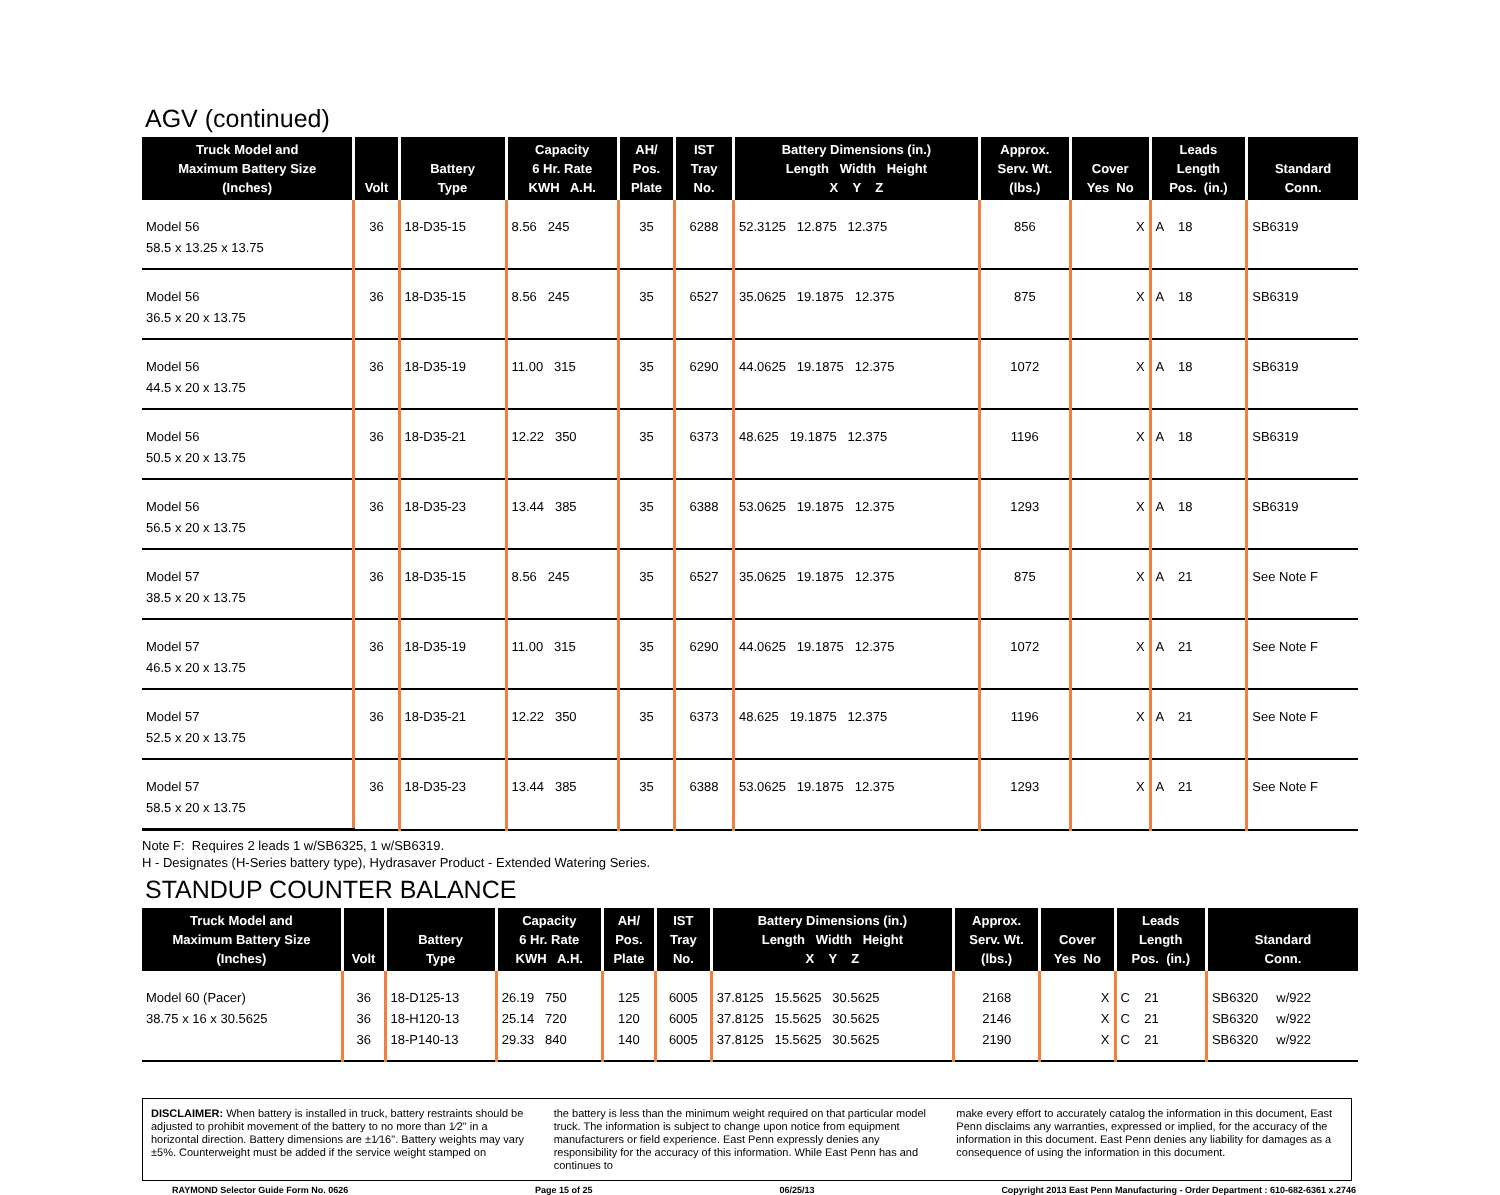AGV (continued)
| Truck Model and Maximum Battery Size (Inches) | Volt | Battery Type | Capacity 6 Hr. Rate KWH A.H. | AH/ Pos. Plate | IST Tray No. | Battery Dimensions (in.) Length Width Height X Y Z | Approx. Serv. Wt. (lbs.) | Cover Yes No | Leads Length Pos. (in.) | Standard Conn. |
| --- | --- | --- | --- | --- | --- | --- | --- | --- | --- | --- |
| Model 56 58.5 x 13.25 x 13.75 | 36 | 18-D35-15 | 8.56 245 | 35 | 6288 | 52.3125 12.875 12.375 | 856 | X | A 18 | SB6319 |
| Model 56 36.5 x 20 x 13.75 | 36 | 18-D35-15 | 8.56 245 | 35 | 6527 | 35.0625 19.1875 12.375 | 875 | X | A 18 | SB6319 |
| Model 56 44.5 x 20 x 13.75 | 36 | 18-D35-19 | 11.00 315 | 35 | 6290 | 44.0625 19.1875 12.375 | 1072 | X | A 18 | SB6319 |
| Model 56 50.5 x 20 x 13.75 | 36 | 18-D35-21 | 12.22 350 | 35 | 6373 | 48.625 19.1875 12.375 | 1196 | X | A 18 | SB6319 |
| Model 56 56.5 x 20 x 13.75 | 36 | 18-D35-23 | 13.44 385 | 35 | 6388 | 53.0625 19.1875 12.375 | 1293 | X | A 18 | SB6319 |
| Model 57 38.5 x 20 x 13.75 | 36 | 18-D35-15 | 8.56 245 | 35 | 6527 | 35.0625 19.1875 12.375 | 875 | X | A 21 | See Note F |
| Model 57 46.5 x 20 x 13.75 | 36 | 18-D35-19 | 11.00 315 | 35 | 6290 | 44.0625 19.1875 12.375 | 1072 | X | A 21 | See Note F |
| Model 57 52.5 x 20 x 13.75 | 36 | 18-D35-21 | 12.22 350 | 35 | 6373 | 48.625 19.1875 12.375 | 1196 | X | A 21 | See Note F |
| Model 57 58.5 x 20 x 13.75 | 36 | 18-D35-23 | 13.44 385 | 35 | 6388 | 53.0625 19.1875 12.375 | 1293 | X | A 21 | See Note F |
Note F: Requires 2 leads 1 w/SB6325, 1 w/SB6319.
H - Designates (H-Series battery type), Hydrasaver Product - Extended Watering Series.
STANDUP COUNTER BALANCE
| Truck Model and Maximum Battery Size (Inches) | Volt | Battery Type | Capacity 6 Hr. Rate KWH A.H. | AH/ Pos. Plate | IST Tray No. | Battery Dimensions (in.) Length Width Height X Y Z | Approx. Serv. Wt. (lbs.) | Cover Yes No | Leads Length Pos. (in.) | Standard Conn. |
| --- | --- | --- | --- | --- | --- | --- | --- | --- | --- | --- |
| Model 60 (Pacer) 38.75 x 16 x 30.5625 | 36 36 36 | 18-D125-13 18-H120-13 18-P140-13 | 26.19 750 25.14 720 29.33 840 | 125 120 140 | 6005 6005 6005 | 37.8125 15.5625 30.5625 37.8125 15.5625 30.5625 37.8125 15.5625 30.5625 | 2168 2146 2190 | X X X | C 21 C 21 C 21 | SB6320 w/922 SB6320 w/922 SB6320 w/922 |
DISCLAIMER: When battery is installed in truck, battery restraints should be adjusted to prohibit movement of the battery to no more than 1⁄2" in a horizontal direction. Battery dimensions are ±1⁄16". Battery weights may vary ±5%. Counterweight must be added if the service weight stamped on
the battery is less than the minimum weight required on that particular model truck. The information is subject to change upon notice from equipment manufacturers or field experience. East Penn expressly denies any responsibility for the accuracy of this information. While East Penn has and continues to
make every effort to accurately catalog the information in this document, East Penn disclaims any warranties, expressed or implied, for the accuracy of the information in this document. East Penn denies any liability for damages as a consequence of using the information in this document.
RAYMOND Selector Guide Form No. 0626 Page 15 of 25 06/25/13 Copyright 2013 East Penn Manufacturing - Order Department : 610-682-6361 x.2746